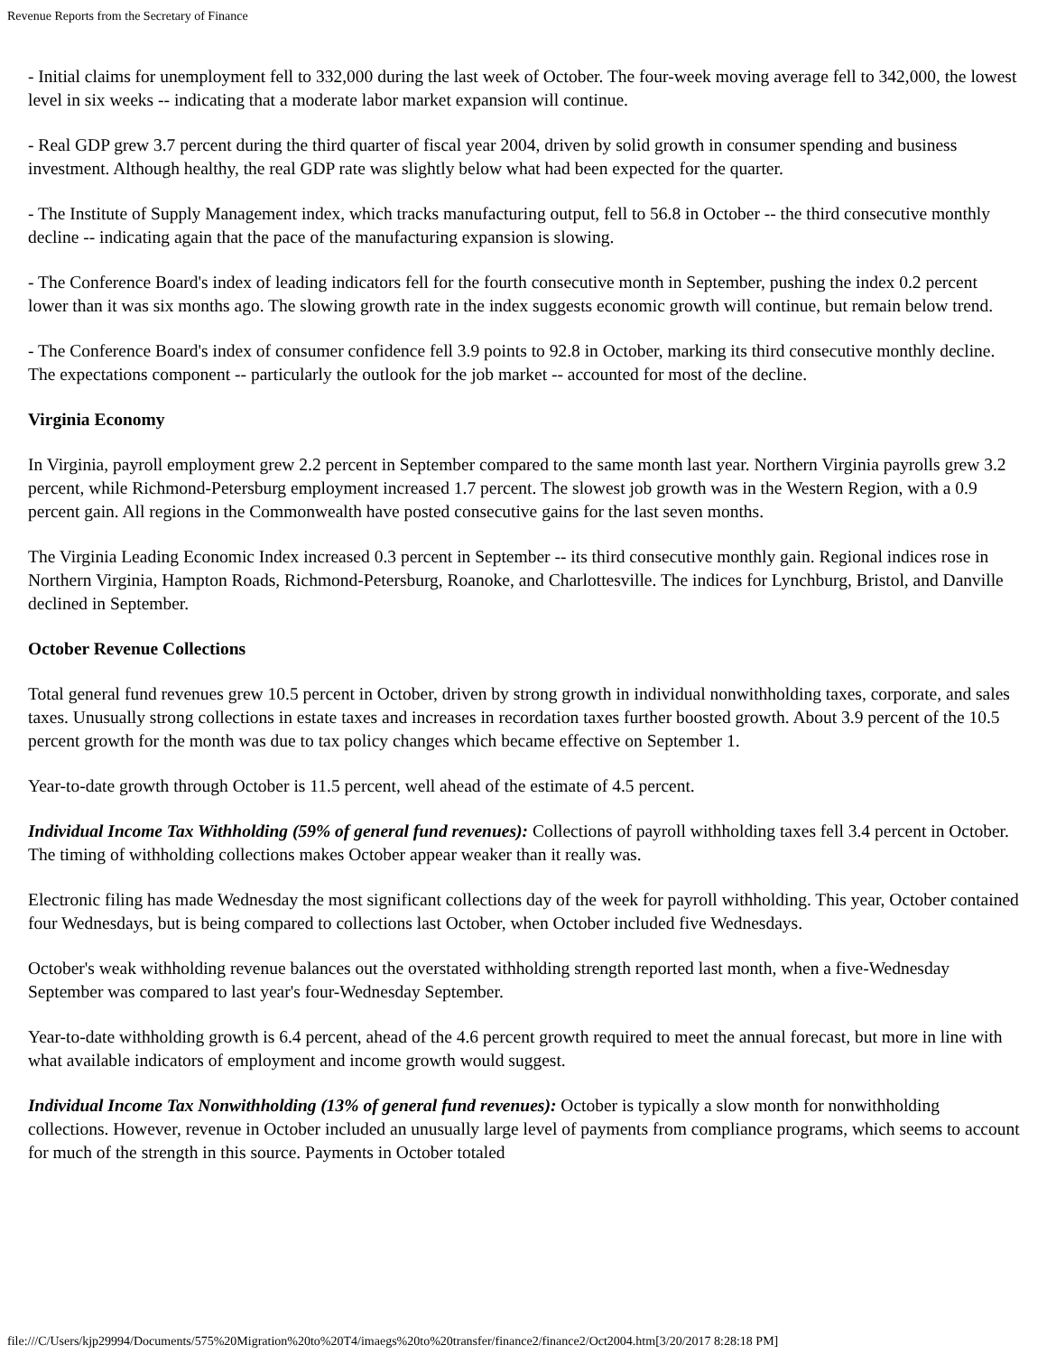Revenue Reports from the Secretary of Finance
- Initial claims for unemployment fell to 332,000 during the last week of October. The four-week moving average fell to 342,000, the lowest level in six weeks -- indicating that a moderate labor market expansion will continue.
- Real GDP grew 3.7 percent during the third quarter of fiscal year 2004, driven by solid growth in consumer spending and business investment. Although healthy, the real GDP rate was slightly below what had been expected for the quarter.
- The Institute of Supply Management index, which tracks manufacturing output, fell to 56.8 in October -- the third consecutive monthly decline -- indicating again that the pace of the manufacturing expansion is slowing.
- The Conference Board's index of leading indicators fell for the fourth consecutive month in September, pushing the index 0.2 percent lower than it was six months ago. The slowing growth rate in the index suggests economic growth will continue, but remain below trend.
- The Conference Board's index of consumer confidence fell 3.9 points to 92.8 in October, marking its third consecutive monthly decline. The expectations component -- particularly the outlook for the job market -- accounted for most of the decline.
Virginia Economy
In Virginia, payroll employment grew 2.2 percent in September compared to the same month last year. Northern Virginia payrolls grew 3.2 percent, while Richmond-Petersburg employment increased 1.7 percent. The slowest job growth was in the Western Region, with a 0.9 percent gain. All regions in the Commonwealth have posted consecutive gains for the last seven months.
The Virginia Leading Economic Index increased 0.3 percent in September -- its third consecutive monthly gain. Regional indices rose in Northern Virginia, Hampton Roads, Richmond-Petersburg, Roanoke, and Charlottesville. The indices for Lynchburg, Bristol, and Danville declined in September.
October Revenue Collections
Total general fund revenues grew 10.5 percent in October, driven by strong growth in individual nonwithholding taxes, corporate, and sales taxes. Unusually strong collections in estate taxes and increases in recordation taxes further boosted growth. About 3.9 percent of the 10.5 percent growth for the month was due to tax policy changes which became effective on September 1.
Year-to-date growth through October is 11.5 percent, well ahead of the estimate of 4.5 percent.
Individual Income Tax Withholding (59% of general fund revenues): Collections of payroll withholding taxes fell 3.4 percent in October. The timing of withholding collections makes October appear weaker than it really was.
Electronic filing has made Wednesday the most significant collections day of the week for payroll withholding. This year, October contained four Wednesdays, but is being compared to collections last October, when October included five Wednesdays.
October's weak withholding revenue balances out the overstated withholding strength reported last month, when a five-Wednesday September was compared to last year's four-Wednesday September.
Year-to-date withholding growth is 6.4 percent, ahead of the 4.6 percent growth required to meet the annual forecast, but more in line with what available indicators of employment and income growth would suggest.
Individual Income Tax Nonwithholding (13% of general fund revenues): October is typically a slow month for nonwithholding collections. However, revenue in October included an unusually large level of payments from compliance programs, which seems to account for much of the strength in this source. Payments in October totaled
file:///C/Users/kjp29994/Documents/575%20Migration%20to%20T4/imaegs%20to%20transfer/finance2/finance2/Oct2004.htm[3/20/2017 8:28:18 PM]